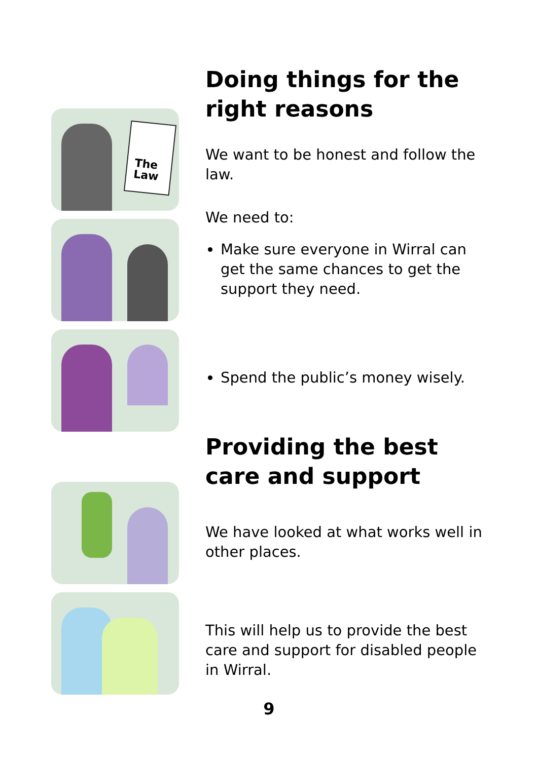Doing things for the right reasons
We want to be honest and follow the law.
We need to:
Make sure everyone in Wirral can get the same chances to get the support they need.
Spend the public’s money wisely.
Providing the best care and support
We have looked at what works well in other places.
This will help us to provide the best care and support for disabled people in Wirral.
The
Law
9